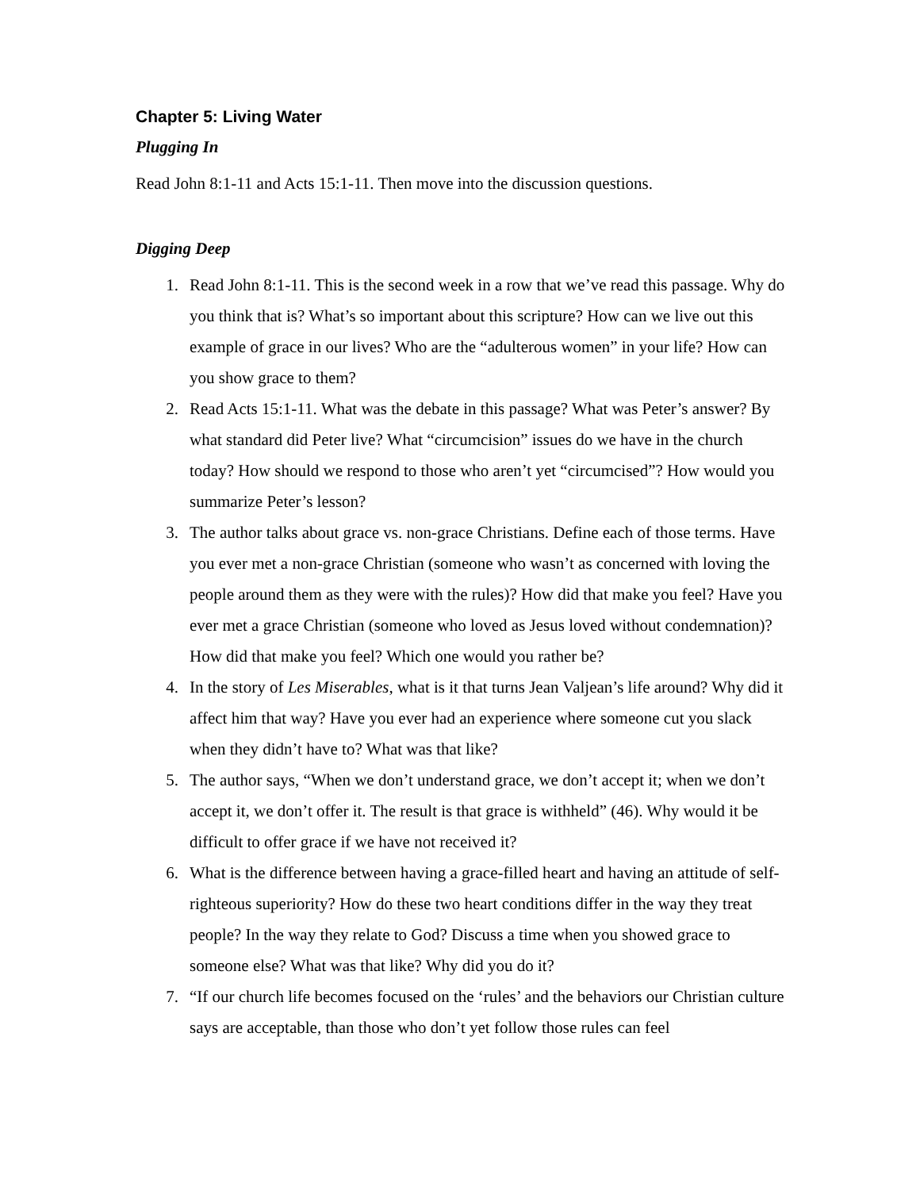Chapter 5: Living Water
Plugging In
Read John 8:1-11 and Acts 15:1-11. Then move into the discussion questions.
Digging Deep
1. Read John 8:1-11. This is the second week in a row that we’ve read this passage. Why do you think that is? What’s so important about this scripture? How can we live out this example of grace in our lives? Who are the “adulterous women” in your life? How can you show grace to them?
2. Read Acts 15:1-11. What was the debate in this passage? What was Peter’s answer? By what standard did Peter live? What “circumcision” issues do we have in the church today? How should we respond to those who aren’t yet “circumcised”? How would you summarize Peter’s lesson?
3. The author talks about grace vs. non-grace Christians. Define each of those terms. Have you ever met a non-grace Christian (someone who wasn’t as concerned with loving the people around them as they were with the rules)? How did that make you feel? Have you ever met a grace Christian (someone who loved as Jesus loved without condemnation)? How did that make you feel? Which one would you rather be?
4. In the story of Les Miserables, what is it that turns Jean Valjean’s life around? Why did it affect him that way? Have you ever had an experience where someone cut you slack when they didn’t have to? What was that like?
5. The author says, “When we don’t understand grace, we don’t accept it; when we don’t accept it, we don’t offer it. The result is that grace is withheld” (46). Why would it be difficult to offer grace if we have not received it?
6. What is the difference between having a grace-filled heart and having an attitude of self-righteous superiority? How do these two heart conditions differ in the way they treat people? In the way they relate to God? Discuss a time when you showed grace to someone else? What was that like? Why did you do it?
7. “If our church life becomes focused on the ‘rules’ and the behaviors our Christian culture says are acceptable, than those who don’t yet follow those rules can feel